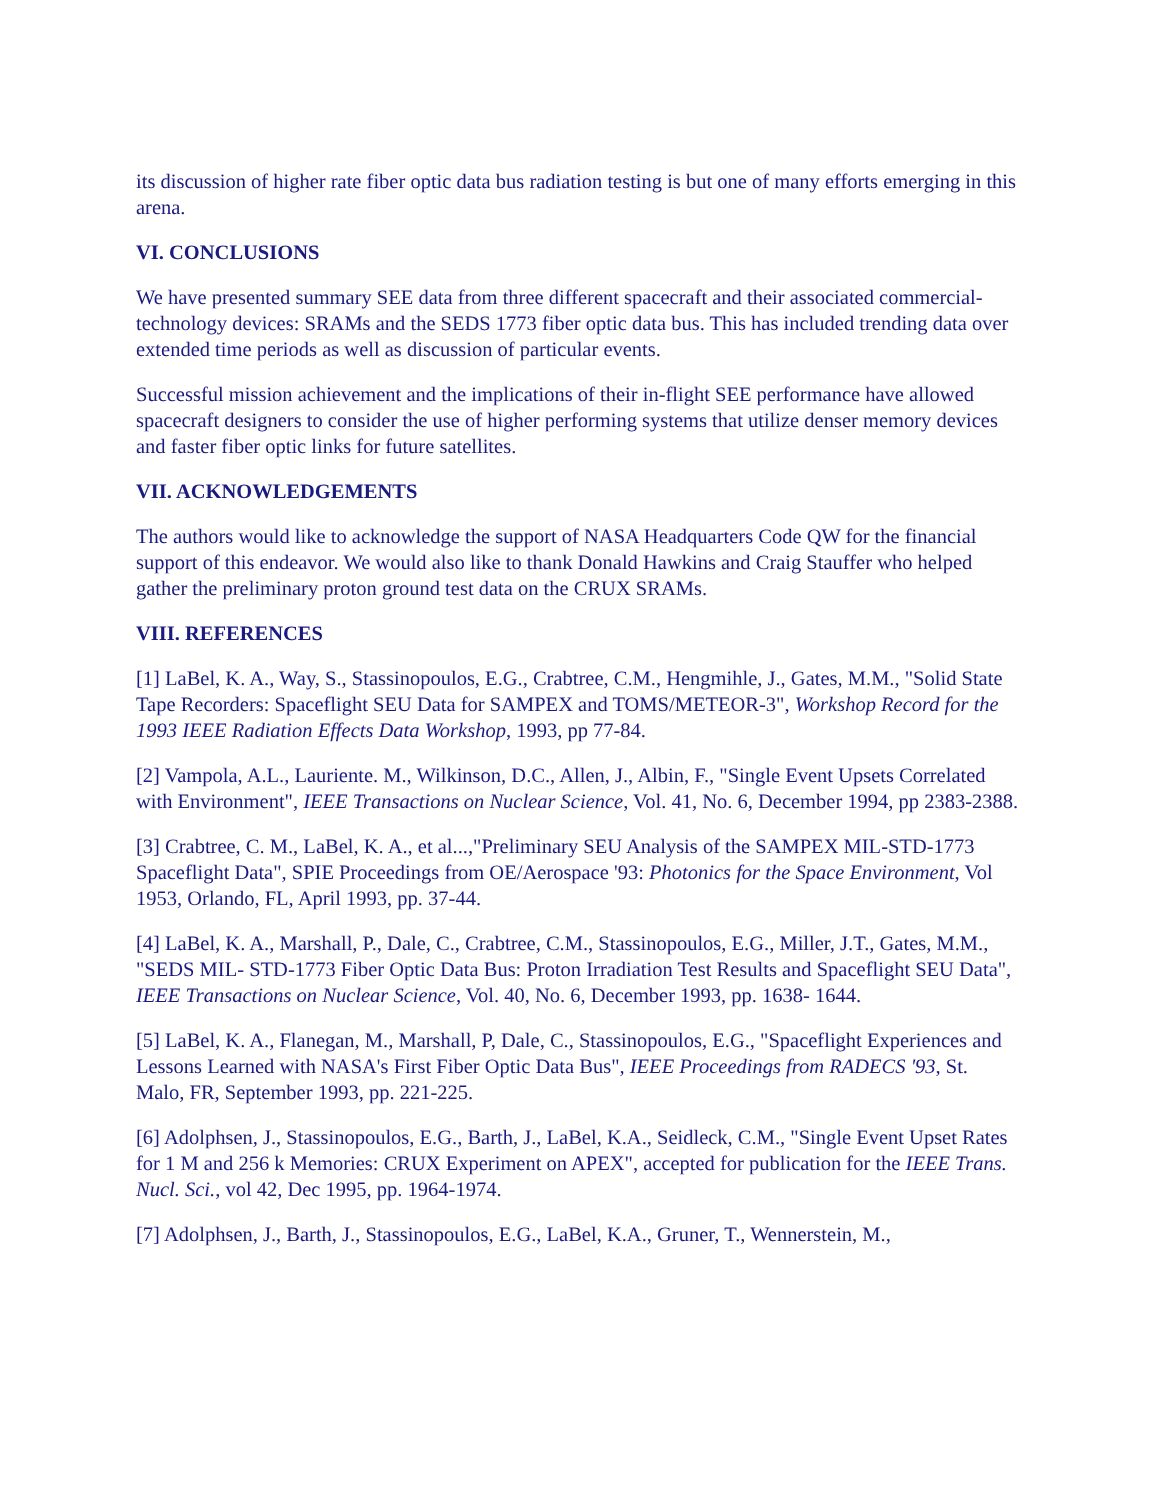its discussion of higher rate fiber optic data bus radiation testing is but one of many efforts emerging in this arena.
VI. CONCLUSIONS
We have presented summary SEE data from three different spacecraft and their associated commercial-technology devices: SRAMs and the SEDS 1773 fiber optic data bus. This has included trending data over extended time periods as well as discussion of particular events.
Successful mission achievement and the implications of their in-flight SEE performance have allowed spacecraft designers to consider the use of higher performing systems that utilize denser memory devices and faster fiber optic links for future satellites.
VII. ACKNOWLEDGEMENTS
The authors would like to acknowledge the support of NASA Headquarters Code QW for the financial support of this endeavor. We would also like to thank Donald Hawkins and Craig Stauffer who helped gather the preliminary proton ground test data on the CRUX SRAMs.
VIII. REFERENCES
[1] LaBel, K. A., Way, S., Stassinopoulos, E.G., Crabtree, C.M., Hengmihle, J., Gates, M.M., "Solid State Tape Recorders: Spaceflight SEU Data for SAMPEX and TOMS/METEOR-3", Workshop Record for the 1993 IEEE Radiation Effects Data Workshop, 1993, pp 77-84.
[2] Vampola, A.L., Lauriente. M., Wilkinson, D.C., Allen, J., Albin, F., "Single Event Upsets Correlated with Environment", IEEE Transactions on Nuclear Science, Vol. 41, No. 6, December 1994, pp 2383-2388.
[3] Crabtree, C. M., LaBel, K. A., et al...,"Preliminary SEU Analysis of the SAMPEX MIL-STD-1773 Spaceflight Data", SPIE Proceedings from OE/Aerospace '93: Photonics for the Space Environment, Vol 1953, Orlando, FL, April 1993, pp. 37-44.
[4] LaBel, K. A., Marshall, P., Dale, C., Crabtree, C.M., Stassinopoulos, E.G., Miller, J.T., Gates, M.M., "SEDS MIL- STD-1773 Fiber Optic Data Bus: Proton Irradiation Test Results and Spaceflight SEU Data", IEEE Transactions on Nuclear Science, Vol. 40, No. 6, December 1993, pp. 1638- 1644.
[5] LaBel, K. A., Flanegan, M., Marshall, P, Dale, C., Stassinopoulos, E.G., "Spaceflight Experiences and Lessons Learned with NASA's First Fiber Optic Data Bus", IEEE Proceedings from RADECS '93, St. Malo, FR, September 1993, pp. 221-225.
[6] Adolphsen, J., Stassinopoulos, E.G., Barth, J., LaBel, K.A., Seidleck, C.M., "Single Event Upset Rates for 1 M and 256 k Memories: CRUX Experiment on APEX", accepted for publication for the IEEE Trans. Nucl. Sci., vol 42, Dec 1995, pp. 1964-1974.
[7] Adolphsen, J., Barth, J., Stassinopoulos, E.G., LaBel, K.A., Gruner, T., Wennerstein, M.,